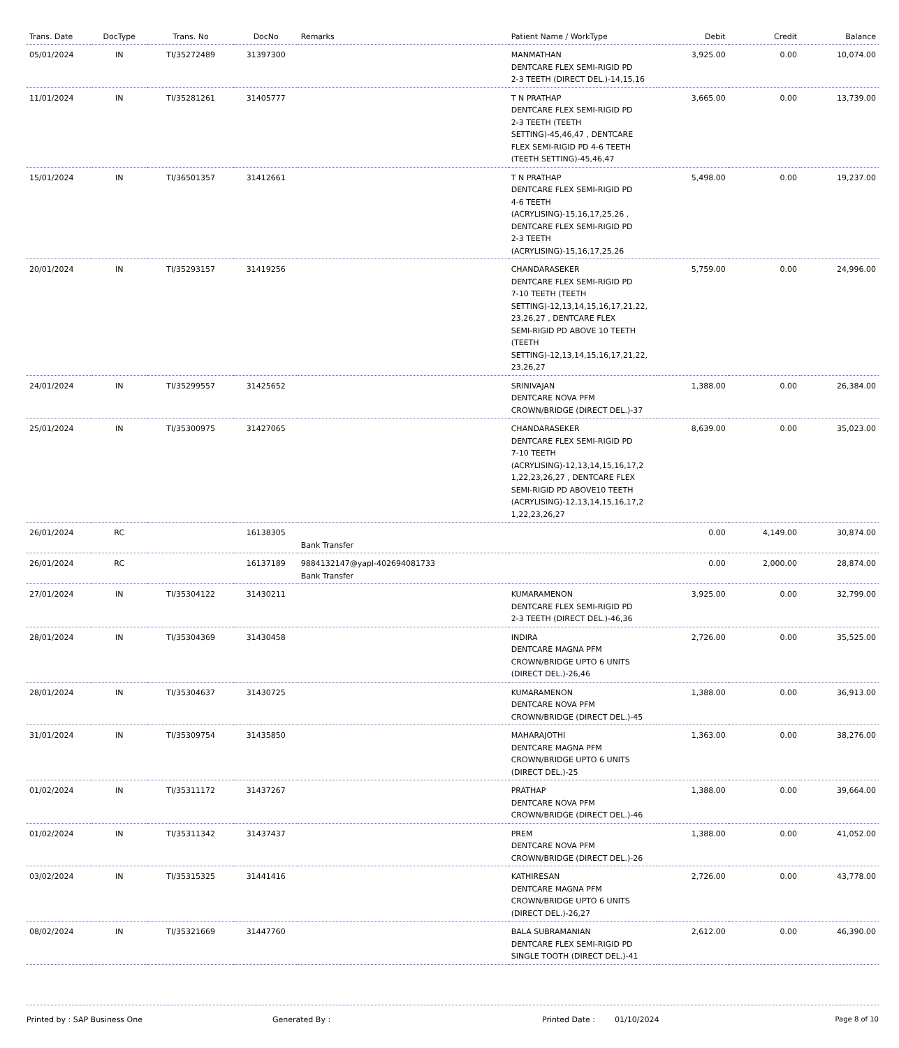| Trans. Date | DocType | Trans. No | DocNo | Remarks | Patient Name / WorkType | Debit | Credit | Balance |
| --- | --- | --- | --- | --- | --- | --- | --- | --- |
| 05/01/2024 | IN | TI/35272489 | 31397300 | | MANMATHAN DENTCARE FLEX SEMI-RIGID PD 2-3 TEETH (DIRECT DEL.)-14,15,16 | 3,925.00 | 0.00 | 10,074.00 |
| 11/01/2024 | IN | TI/35281261 | 31405777 | | T N PRATHAP DENTCARE FLEX SEMI-RIGID PD 2-3 TEETH (TEETH SETTING)-45,46,47 , DENTCARE FLEX SEMI-RIGID PD 4-6 TEETH (TEETH SETTING)-45,46,47 | 3,665.00 | 0.00 | 13,739.00 |
| 15/01/2024 | IN | TI/36501357 | 31412661 | | T N PRATHAP DENTCARE FLEX SEMI-RIGID PD 4-6 TEETH (ACRYLISING)-15,16,17,25,26 , DENTCARE FLEX SEMI-RIGID PD 2-3 TEETH (ACRYLISING)-15,16,17,25,26 | 5,498.00 | 0.00 | 19,237.00 |
| 20/01/2024 | IN | TI/35293157 | 31419256 | | CHANDARASEKER DENTCARE FLEX SEMI-RIGID PD 7-10 TEETH (TEETH SETTING)-12,13,14,15,16,17,21,22, 23,26,27 , DENTCARE FLEX SEMI-RIGID PD ABOVE 10 TEETH (TEETH SETTING)-12,13,14,15,16,17,21,22, 23,26,27 | 5,759.00 | 0.00 | 24,996.00 |
| 24/01/2024 | IN | TI/35299557 | 31425652 | | SRINIVAJAN DENTCARE NOVA PFM CROWN/BRIDGE (DIRECT DEL.)-37 | 1,388.00 | 0.00 | 26,384.00 |
| 25/01/2024 | IN | TI/35300975 | 31427065 | | CHANDARASEKER DENTCARE FLEX SEMI-RIGID PD 7-10 TEETH (ACRYLISING)-12,13,14,15,16,17,2 1,22,23,26,27 , DENTCARE FLEX SEMI-RIGID PD ABOVE10 TEETH (ACRYLISING)-12,13,14,15,16,17,2 1,22,23,26,27 | 8,639.00 | 0.00 | 35,023.00 |
| 26/01/2024 | RC | | 16138305 | Bank Transfer | | 0.00 | 4,149.00 | 30,874.00 |
| 26/01/2024 | RC | | 16137189 | 9884132147@yapl-402694081733 Bank Transfer | | 0.00 | 2,000.00 | 28,874.00 |
| 27/01/2024 | IN | TI/35304122 | 31430211 | | KUMARAMENON DENTCARE FLEX SEMI-RIGID PD 2-3 TEETH (DIRECT DEL.)-46,36 | 3,925.00 | 0.00 | 32,799.00 |
| 28/01/2024 | IN | TI/35304369 | 31430458 | | INDIRA DENTCARE MAGNA PFM CROWN/BRIDGE UPTO 6 UNITS (DIRECT DEL.)-26,46 | 2,726.00 | 0.00 | 35,525.00 |
| 28/01/2024 | IN | TI/35304637 | 31430725 | | KUMARAMENON DENTCARE NOVA PFM CROWN/BRIDGE (DIRECT DEL.)-45 | 1,388.00 | 0.00 | 36,913.00 |
| 31/01/2024 | IN | TI/35309754 | 31435850 | | MAHARAJOTHI DENTCARE MAGNA PFM CROWN/BRIDGE UPTO 6 UNITS (DIRECT DEL.)-25 | 1,363.00 | 0.00 | 38,276.00 |
| 01/02/2024 | IN | TI/35311172 | 31437267 | | PRATHAP DENTCARE NOVA PFM CROWN/BRIDGE (DIRECT DEL.)-46 | 1,388.00 | 0.00 | 39,664.00 |
| 01/02/2024 | IN | TI/35311342 | 31437437 | | PREM DENTCARE NOVA PFM CROWN/BRIDGE (DIRECT DEL.)-26 | 1,388.00 | 0.00 | 41,052.00 |
| 03/02/2024 | IN | TI/35315325 | 31441416 | | KATHIRESAN DENTCARE MAGNA PFM CROWN/BRIDGE UPTO 6 UNITS (DIRECT DEL.)-26,27 | 2,726.00 | 0.00 | 43,778.00 |
| 08/02/2024 | IN | TI/35321669 | 31447760 | | BALA SUBRAMANIAN DENTCARE FLEX SEMI-RIGID PD SINGLE TOOTH (DIRECT DEL.)-41 | 2,612.00 | 0.00 | 46,390.00 |
Printed by : SAP Business One Generated By : Printed Date : 01/10/2024 Page 8 of 10